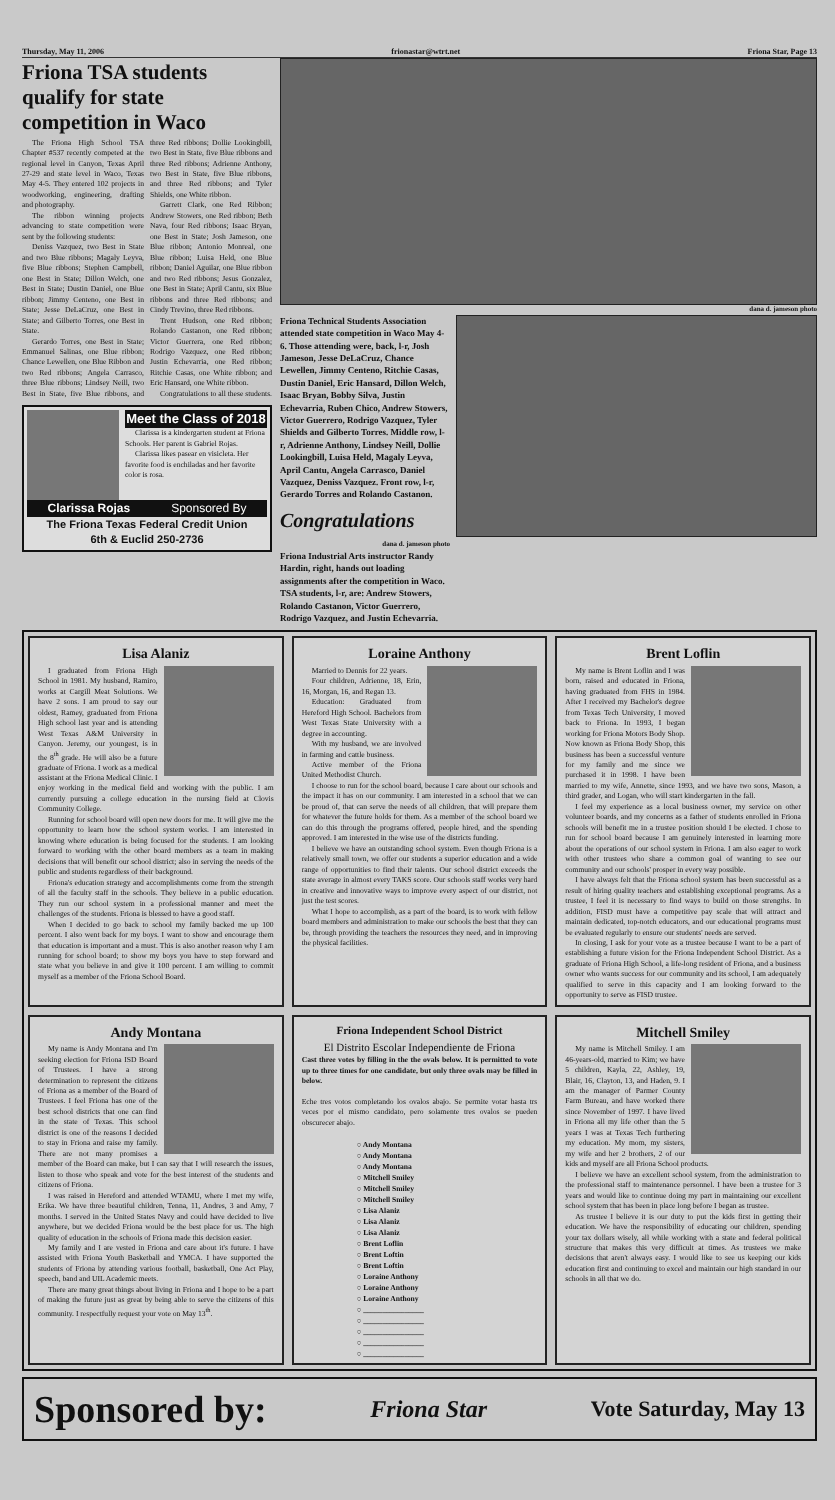Thursday, May 11, 2006 frionastar@wtrt.net Friona Star, Page 13
Friona TSA students qualify for state competition in Waco
The Friona High School TSA Chapter #537 recently competed at the regional level in Canyon, Texas April 27-29 and state level in Waco, Texas May 4-5. They entered 102 projects in woodworking, engineering, drafting and photography.
The ribbon winning projects advancing to state competition were sent by the following students:
Deniss Vazquez, two Best in State and two Blue ribbons; Magaly Leyva, five Blue ribbons; Stephen Campbell, one Best in State; Dillon Welch, one Best in State; Dustin Daniel, one Blue ribbon; Jimmy Centeno, one Best in State; Jesse DeLaCruz, one Best in State; and Gilberto Torres, one Best in State.
Gerardo Torres, one Best in State; Emmanuel Salinas, one Blue ribbon; Chance Lewellen, one Blue Ribbon and two Red ribbons; Angela Carrasco, three Blue ribbons; Lindsey Neill, two Best in State, five Blue ribbons, and three Red ribbons; Dollie Lookingbill, two Best in State, five Blue ribbons and three Red ribbons; Adrienne Anthony, two Best in State, five Blue ribbons, and three Red ribbons; and Tyler Shields, one White ribbon.
Garrett Clark, one Red Ribbon; Andrew Stowers, one Red ribbon; Beth Nava, four Red ribbons; Isaac Bryan, one Best in State; Josh Jameson, one Blue ribbon; Antonio Monreal, one Blue ribbon; Luisa Held, one Blue ribbon; Daniel Aguilar, one Blue ribbon and two Red ribbons; Jesus Gonzalez, one Best in State; April Cantu, six Blue ribbons and three Red ribbons; and Cindy Trevino, three Red ribbons.
Trent Hudson, one Red ribbon; Rolando Castanon, one Red ribbon; Victor Guerrera, one Red ribbon; Rodrigo Vazquez, one Red ribbon; Justin Echevarria, one Red ribbon; Ritchie Casas, one White ribbon; and Eric Hansard, one White ribbon.
Congratulations to all these students.
Meet the Class of 2018
Clarissa is a kindergarten student at Friona Schools. Her parent is Gabriel Rojas.
Clarissa likes pasear en visicleta. Her favorite food is enchiladas and her favorite color is rosa.
Clarissa Rojas Sponsored By
The Friona Texas Federal Credit Union
6th & Euclid 250-2736
dana d. jameson photo
Friona Technical Students Association attended state competition in Waco May 4-6. Those attending were, back, l-r, Josh Jameson, Jesse DeLaCruz, Chance Lewellen, Jimmy Centeno, Ritchie Casas, Dustin Daniel, Eric Hansard, Dillon Welch, Isaac Bryan, Bobby Silva, Justin Echevarria, Ruben Chico, Andrew Stowers, Victor Guerrero, Rodrigo Vazquez, Tyler Shields and Gilberto Torres. Middle row, l-r, Adrienne Anthony, Lindsey Neill, Dollie Lookingbill, Luisa Held, Magaly Leyva, April Cantu, Angela Carrasco, Daniel Vazquez, Deniss Vazquez. Front row, l-r, Gerardo Torres and Rolando Castanon.
Congratulations
dana d. jameson photo
Friona Industrial Arts instructor Randy Hardin, right, hands out loading assignments after the competition in Waco. TSA students, l-r, are: Andrew Stowers, Rolando Castanon, Victor Guerrero, Rodrigo Vazquez, and Justin Echevarria.
Lisa Alaniz
I graduated from Friona High School in 1981. My husband, Ramiro, works at Cargill Meat Solutions. We have 2 sons. I am proud to say our oldest, Ramey, graduated from Friona High school last year and is attending West Texas A&M University in Canyon. Jeremy, our youngest, is in the 8<sup>th</sup> grade. He will also be a future graduate of Friona. I work as a medical assistant at the Friona Medical Clinic. I enjoy working in the medical field and working with the public. I am currently pursuing a college education in the nursing field at Clovis Community College.
Running for school board will open new doors for me. It will give me the opportunity to learn how the school system works. I am interested in knowing where education is being focused for the students. I am looking forward to working with the other board members as a team in making decisions that will benefit our school district; also in serving the needs of the public and students regardless of their background.
Friona's education strategy and accomplishments come from the strength of all the faculty staff in the schools. They believe in a public education. They run our school system in a professional manner and meet the challenges of the students. Friona is blessed to have a good staff.
When I decided to go back to school my family backed me up 100 percent. I also went back for my boys. I want to show and encourage them that education is important and a must. This is also another reason why I am running for school board; to show my boys you have to step forward and state what you believe in and give it 100 percent. I am willing to commit myself as a member of the Friona School Board.
Loraine Anthony
Married to Dennis for 22 years.
Four children, Adrienne, 18, Erin, 16, Morgan, 16, and Regan 13.
Education: Graduated from Hereford High School. Bachelors from West Texas State University with a degree in accounting.
With my husband, we are involved in farming and cattle business.
Active member of the Friona United Methodist Church.
I choose to run for the school board, because I care about our schools and the impact it has on our community. I am interested in a school that we can be proud of, that can serve the needs of all children, that will prepare them for whatever the future holds for them. As a member of the school board we can do this through the programs offered, people hired, and the spending approved. I am interested in the wise use of the districts funding.
I believe we have an outstanding school system. Even though Friona is a relatively small town, we offer our students a superior education and a wide range of opportunities to find their talents. Our school district exceeds the state average in almost every TAKS score. Our schools staff works very hard in creative and innovative ways to improve every aspect of our district, not just the test scores.
What I hope to accomplish, as a part of the board, is to work with fellow board members and administration to make our schools the best that they can be, through providing the teachers the resources they need, and in improving the physical facilities.
Brent Loflin
My name is Brent Loflin and I was born, raised and educated in Friona, having graduated from FHS in 1984. After I received my Bachelor's degree from Texas Tech University, I moved back to Friona. In 1993, I began working for Friona Motors Body Shop. Now known as Friona Body Shop, this business has been a successful venture for my family and me since we purchased it in 1998. I have been married to my wife, Annette, since 1993, and we have two sons, Mason, a third grader, and Logan, who will start kindergarten in the fall.
I feel my experience as a local business owner, my service on other volunteer boards, and my concerns as a father of students enrolled in Friona schools will benefit me in a trustee position should I be elected. I chose to run for school board because I am genuinely interested in learning more about the operations of our school system in Friona. I am also eager to work with other trustees who share a common goal of wanting to see our community and our schools' prosper in every way possible.
I have always felt that the Friona school system has been successful as a result of hiring quality teachers and establishing exceptional programs. As a trustee, I feel it is necessary to find ways to build on those strengths. In addition, FISD must have a competitive pay scale that will attract and maintain dedicated, top-notch educators, and our educational programs must be evaluated regularly to ensure our students' needs are served.
In closing, I ask for your vote as a trustee because I want to be a part of establishing a future vision for the Friona Independent School District. As a graduate of Friona High School, a life-long resident of Friona, and a business owner who wants success for our community and its school, I am adequately qualified to serve in this capacity and I am looking forward to the opportunity to serve as FISD trustee.
Andy Montana
My name is Andy Montana and I'm seeking election for Friona ISD Board of Trustees. I have a strong determination to represent the citizens of Friona as a member of the Board of Trustees. I feel Friona has one of the best school districts that one can find in the state of Texas. This school district is one of the reasons I decided to stay in Friona and raise my family. There are not many promises a member of the Board can make, but I can say that I will research the issues, listen to those who speak and vote for the best interest of the students and citizens of Friona.
I was raised in Hereford and attended WTAMU, where I met my wife, Erika. We have three beautiful children, Tenna, 11, Andres, 3 and Amy, 7 months. I served in the United States Navy and could have decided to live anywhere, but we decided Friona would be the best place for us. The high quality of education in the schools of Friona made this decision easier.
My family and I are vested in Friona and care about it's future. I have assisted with Friona Youth Basketball and YMCA. I have supported the students of Friona by attending various football, basketball, One Act Play, speech, band and UIL Academic meets.
There are many great things about living in Friona and I hope to be a part of making the future just as great by being able to serve the citizens of this community. I respectfully request your vote on May 13<sup>th</sup>.
Friona Independent School District
El Distrito Escolar Independiente de Friona
Cast three votes by filling in the the ovals below. It is permitted to vote up to three times for one candidate, but only three ovals may be filled in below.
Eche tres votos completando los ovalos abajo. Se permite votar hasta trs veces por el mismo candidato, pero solamente tres ovalos se pueden obscurecer abajo.
○ Andy Montana
○ Andy Montana
○ Andy Montana
○ Mitchell Smiley
○ Mitchell Smiley
○ Mitchell Smiley
○ Lisa Alaniz
○ Lisa Alaniz
○ Lisa Alaniz
○ Brent Loflin
○ Brent Loftin
○ Brent Loftin
○ Loraine Anthony
○ Loraine Anthony
○ Loraine Anthony
○ ________________
○ ________________
○ ________________
○ ________________
○ ________________
Mitchell Smiley
My name is Mitchell Smiley. I am 46-years-old, married to Kim; we have 5 children, Kayla, 22, Ashley, 19, Blair, 16, Clayton, 13, and Haden, 9. I am the manager of Parmer County Farm Bureau, and have worked there since November of 1997. I have lived in Friona all my life other than the 5 years I was at Texas Tech furthering my education. My mom, my sisters, my wife and her 2 brothers, 2 of our kids and myself are all Friona School products.
I believe we have an excellent school system, from the administration to the professional staff to maintenance personnel. I have been a trustee for 3 years and would like to continue doing my part in maintaining our excellent school system that has been in place long before I began as trustee.
As trustee I believe it is our duty to put the kids first in getting their education. We have the responsibility of educating our children, spending your tax dollars wisely, all while working with a state and federal political structure that makes this very difficult at times. As trustees we make decisions that aren't always easy. I would like to see us keeping our kids education first and continuing to excel and maintain our high standard in our schools in all that we do.
Sponsored by: Friona Star Vote Saturday, May 13